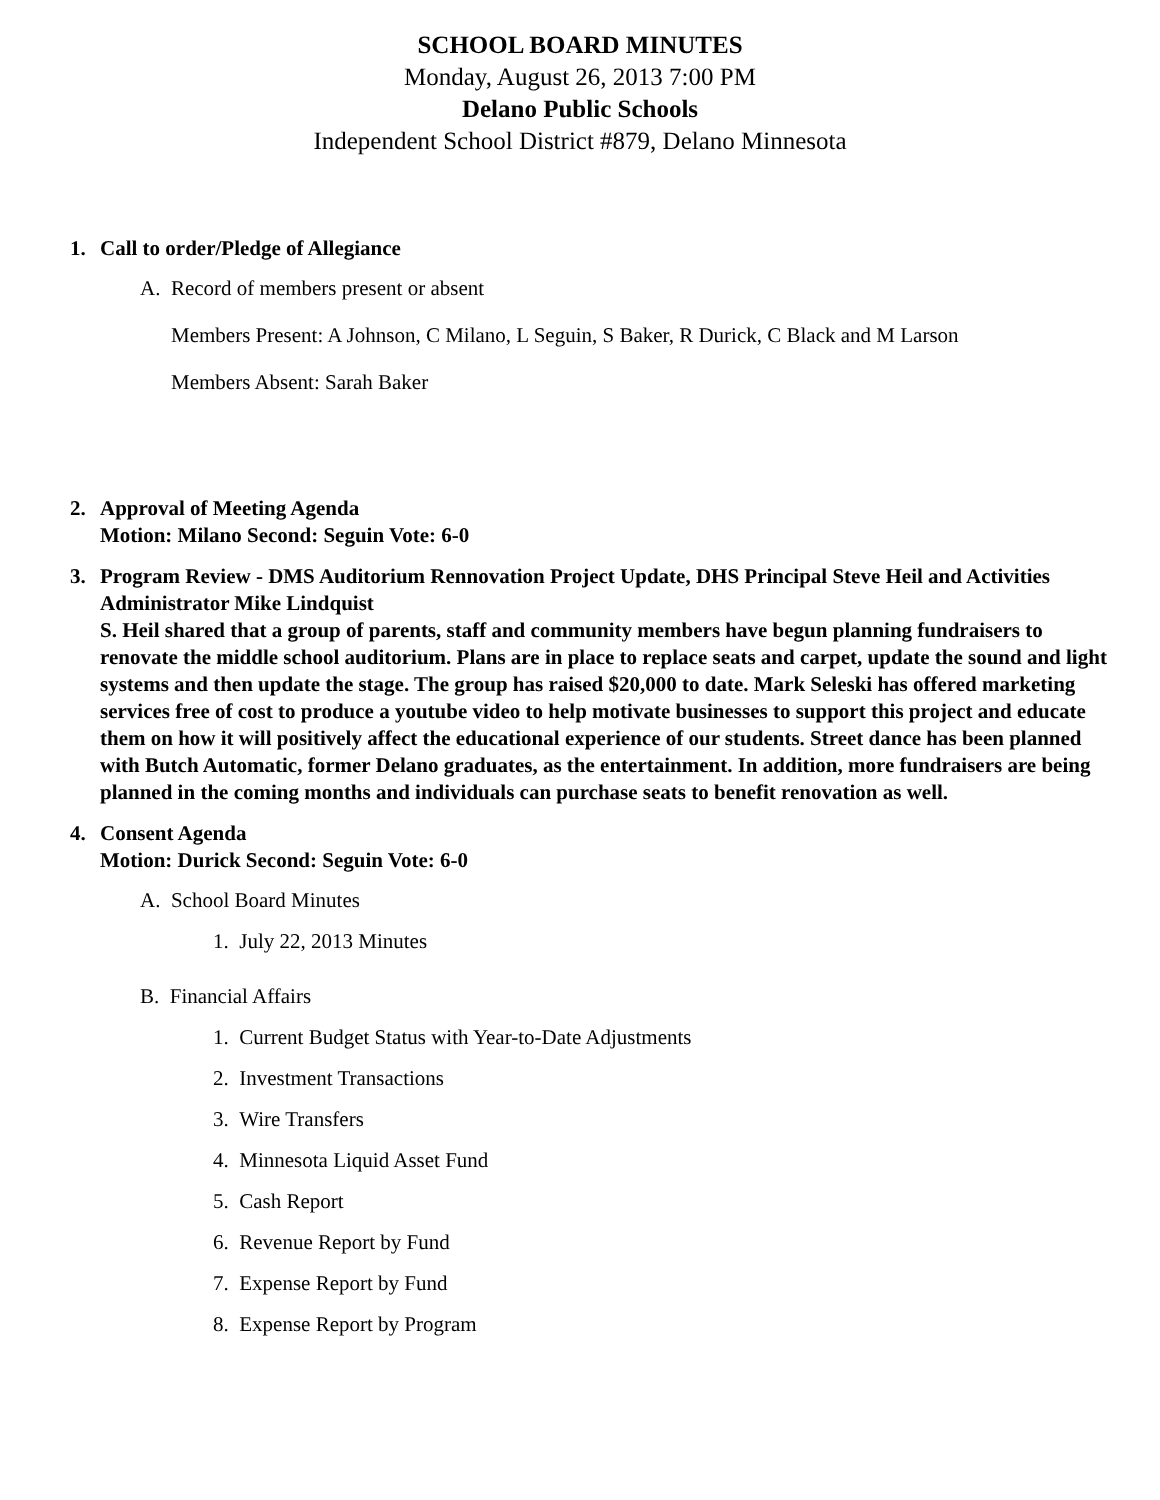SCHOOL BOARD MINUTES
Monday, August 26, 2013 7:00 PM
Delano Public Schools
Independent School District #879, Delano Minnesota
1. Call to order/Pledge of Allegiance
A. Record of members present or absent
Members Present: A Johnson, C Milano, L Seguin, S Baker, R Durick, C Black and M Larson
Members Absent: Sarah Baker
2. Approval of Meeting Agenda
Motion: Milano Second: Seguin Vote: 6-0
3. Program Review - DMS Auditorium Rennovation Project Update, DHS Principal Steve Heil and Activities Administrator Mike Lindquist
S. Heil shared that a group of parents, staff and community members have begun planning fundraisers to renovate the middle school auditorium. Plans are in place to replace seats and carpet, update the sound and light systems and then update the stage. The group has raised $20,000 to date. Mark Seleski has offered marketing services free of cost to produce a youtube video to help motivate businesses to support this project and educate them on how it will positively affect the educational experience of our students. Street dance has been planned with Butch Automatic, former Delano graduates, as the entertainment. In addition, more fundraisers are being planned in the coming months and individuals can purchase seats to benefit renovation as well.
4. Consent Agenda
Motion: Durick Second: Seguin Vote: 6-0
A. School Board Minutes
1. July 22, 2013 Minutes
B. Financial Affairs
1. Current Budget Status with Year-to-Date Adjustments
2. Investment Transactions
3. Wire Transfers
4. Minnesota Liquid Asset Fund
5. Cash Report
6. Revenue Report by Fund
7. Expense Report by Fund
8. Expense Report by Program